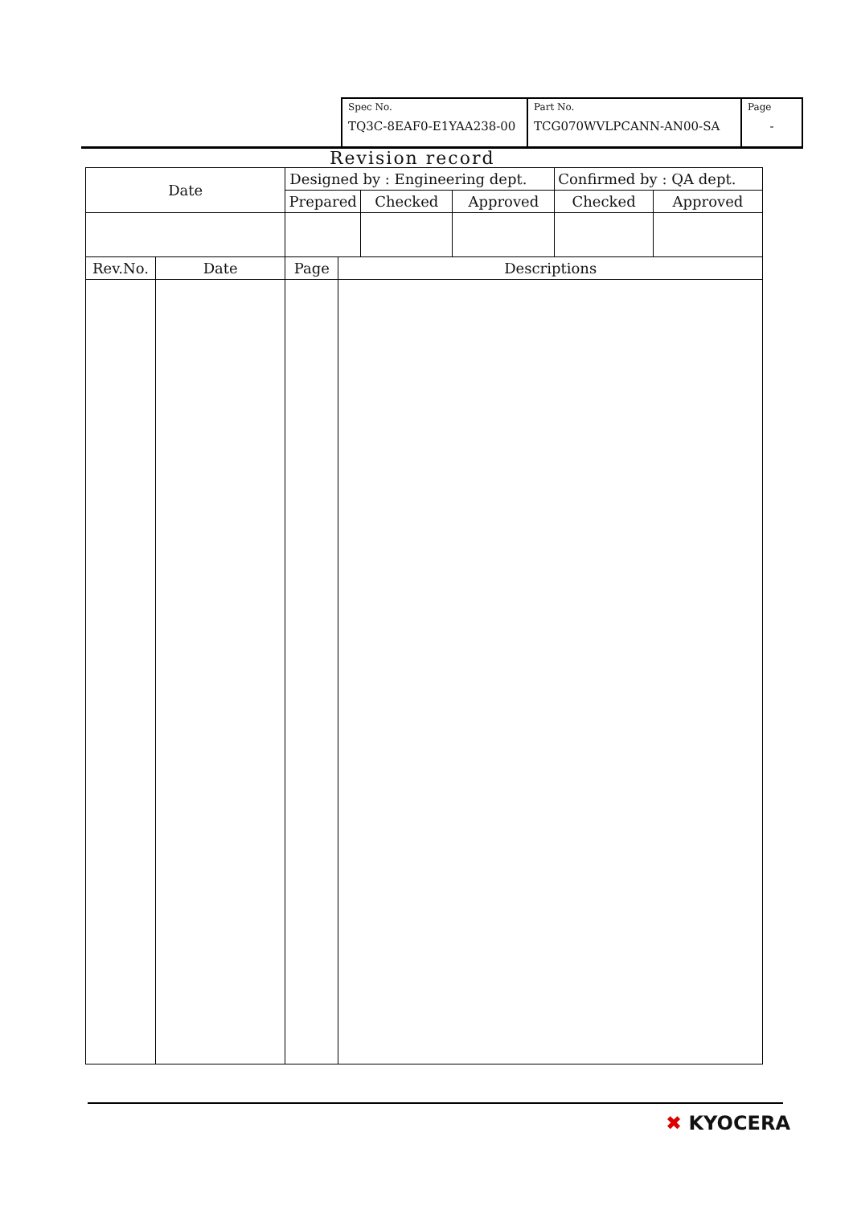| Spec No. TQ3C-8EAF0-E1YAA238-00 | Part No. TCG070WVLPCANN-AN00-SA | Page - |
Revision record
| Date | | Designed by : Engineering dept. | | | | Confirmed by : QA dept. | |
| | | Prepared | | Checked | Approved | Checked | Approved |
| Rev.No. | Date | Page | Descriptions | | | | |
✖ KYOCERA